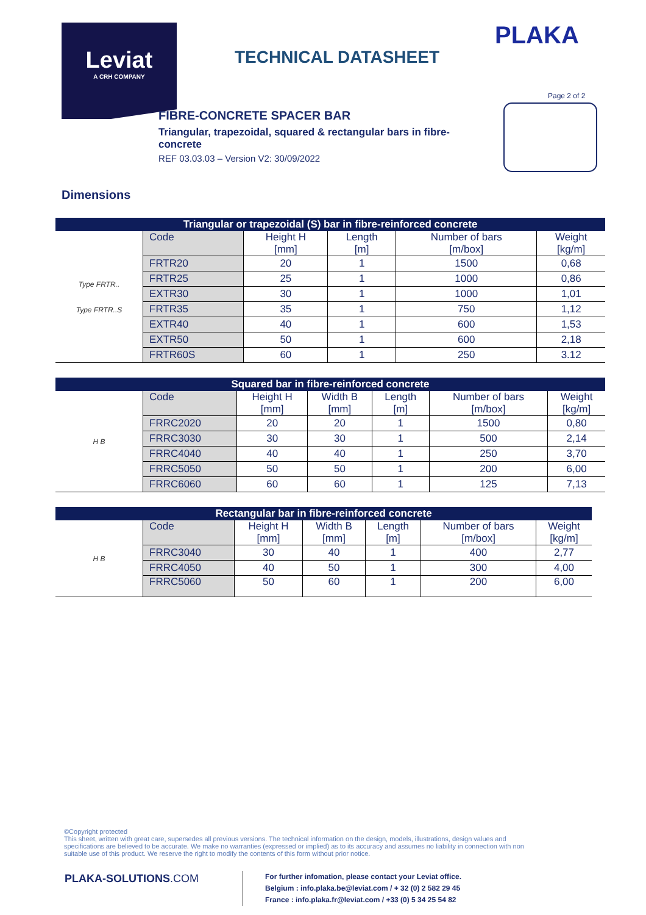Leviat
A CRH COMPANY
PLAKA
TECHNICAL DATASHEET
Page 2 of 2
FIBRE-CONCRETE SPACER BAR
Triangular, trapezoidal, squared & rectangular bars in fibre-concrete
REF 03.03.03 – Version V2: 30/09/2022
Dimensions
| Triangular or trapezoidal (S) bar in fibre-reinforced concrete | | | | | |
| --- | --- | --- | --- | --- | --- |
| Type FRTR.. Type FRTR..S | Code | Height H [mm] | Length [m] | Number of bars [m/box] | Weight [kg/m] |
| | FRTR20 | 20 | 1 | 1500 | 0,68 |
| | FRTR25 | 25 | 1 | 1000 | 0,86 |
| | EXTR30 | 30 | 1 | 1000 | 1,01 |
| | FRTR35 | 35 | 1 | 750 | 1,12 |
| | EXTR40 | 40 | 1 | 600 | 1,53 |
| | EXTR50 | 50 | 1 | 600 | 2,18 |
| | FRTR60S | 60 | 1 | 250 | 3.12 |
| Squared bar in fibre-reinforced concrete | | | | | | |
| --- | --- | --- | --- | --- | --- | --- |
| H B | Code | Height H [mm] | Width B [mm] | Length [m] | Number of bars [m/box] | Weight [kg/m] |
| | FRRC2020 | 20 | 20 | 1 | 1500 | 0,80 |
| | FRRC3030 | 30 | 30 | 1 | 500 | 2,14 |
| | FRRC4040 | 40 | 40 | 1 | 250 | 3,70 |
| | FRRC5050 | 50 | 50 | 1 | 200 | 6,00 |
| | FRRC6060 | 60 | 60 | 1 | 125 | 7,13 |
| Rectangular bar in fibre-reinforced concrete | | | | | | |
| --- | --- | --- | --- | --- | --- | --- |
| H B | Code | Height H [mm] | Width B [mm] | Length [m] | Number of bars [m/box] | Weight [kg/m] |
| | FRRC3040 | 30 | 40 | 1 | 400 | 2,77 |
| | FRRC4050 | 40 | 50 | 1 | 300 | 4,00 |
| | FRRC5060 | 50 | 60 | 1 | 200 | 6,00 |
©Copyright protected
This sheet, written with great care, supersedes all previous versions. The technical information on the design, models, illustrations, design values and specifications are believed to be accurate. We make no warranties (expressed or implied) as to its accuracy and assumes no liability in connection with non suitable use of this product. We reserve the right to modify the contents of this form without prior notice.
PLAKA-SOLUTIONS.COM
For further infomation, please contact your Leviat office.
Belgium : info.plaka.be@leviat.com / + 32 (0) 2 582 29 45
France : info.plaka.fr@leviat.com / +33 (0) 5 34 25 54 82